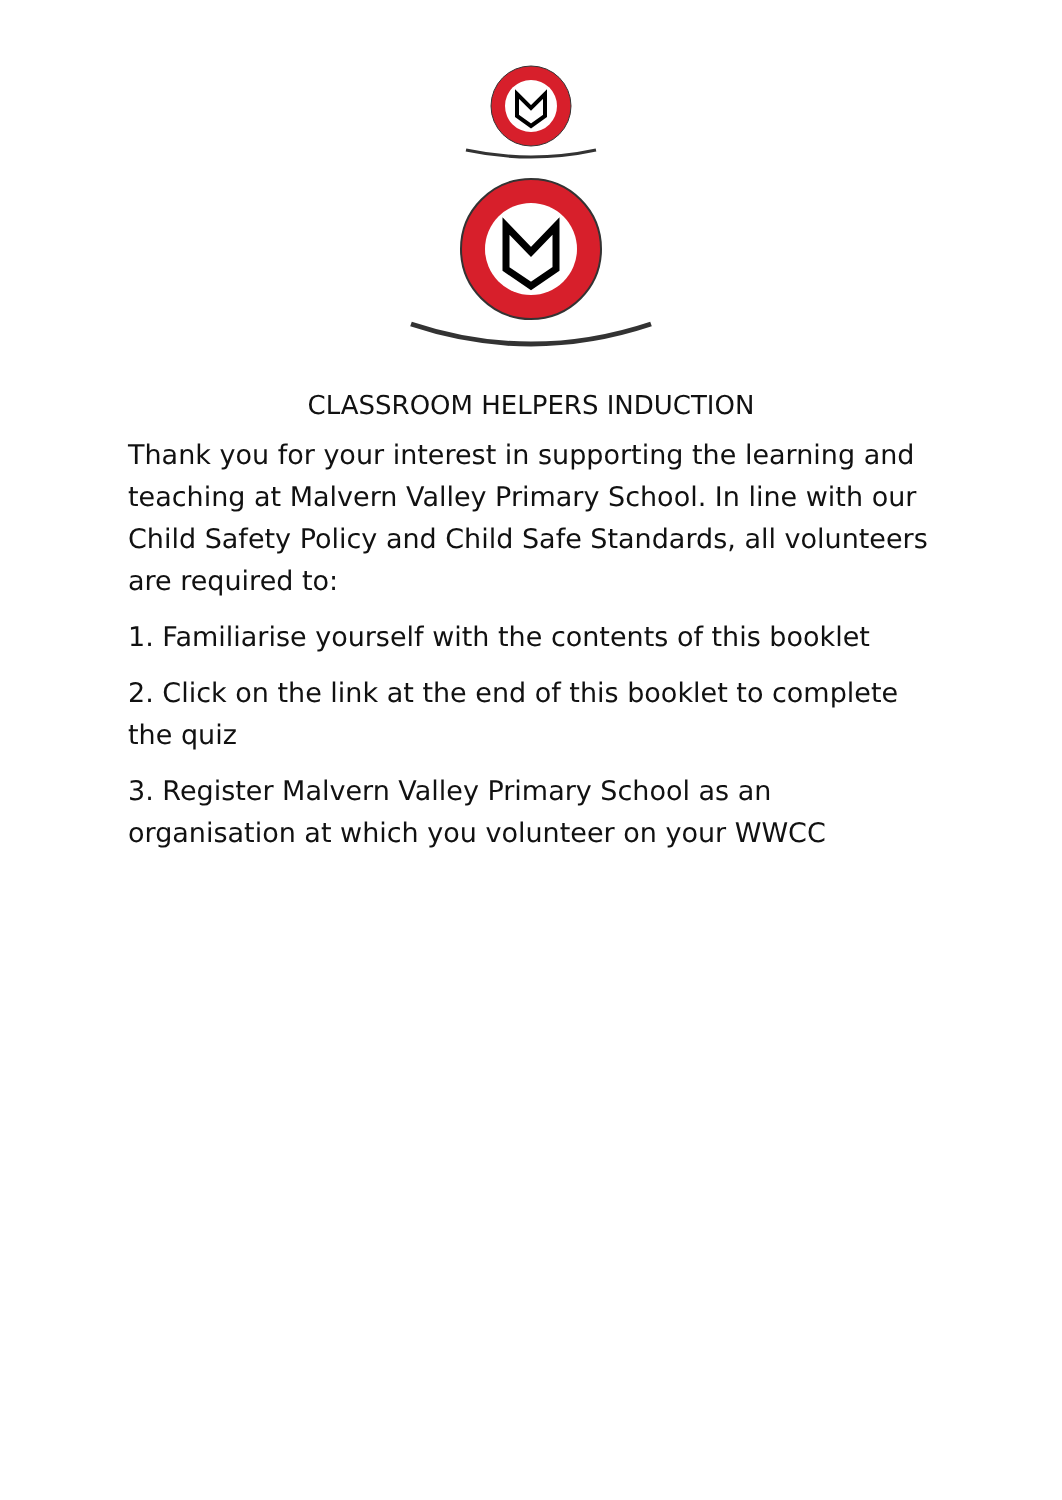CLASSROOM HELPERS INDUCTION
Thank you for your interest in supporting the learning and teaching at Malvern Valley Primary School. In line with our Child Safety Policy and Child Safe Standards, all volunteers are required to:
1. Familiarise yourself with the contents of this booklet
2. Click on the link at the end of this booklet to complete the quiz
3. Register Malvern Valley Primary School as an organisation at which you volunteer on your WWCC